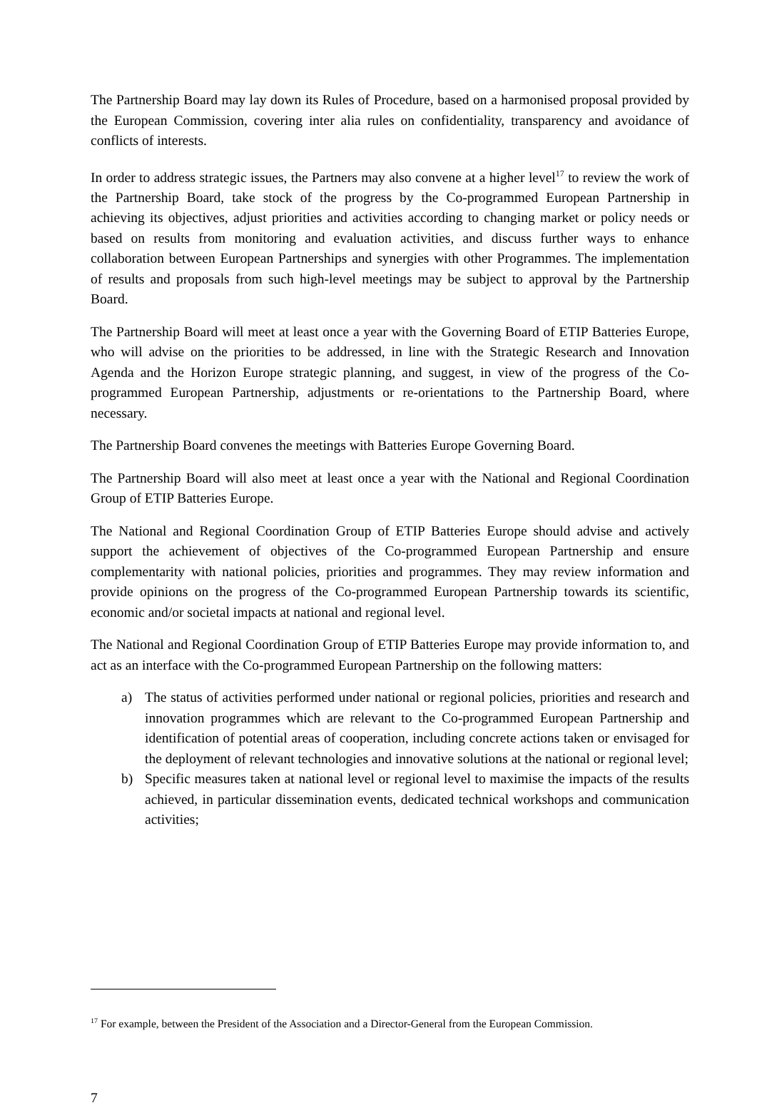The Partnership Board may lay down its Rules of Procedure, based on a harmonised proposal provided by the European Commission, covering inter alia rules on confidentiality, transparency and avoidance of conflicts of interests.
In order to address strategic issues, the Partners may also convene at a higher level<sup>17</sup> to review the work of the Partnership Board, take stock of the progress by the Co-programmed European Partnership in achieving its objectives, adjust priorities and activities according to changing market or policy needs or based on results from monitoring and evaluation activities, and discuss further ways to enhance collaboration between European Partnerships and synergies with other Programmes. The implementation of results and proposals from such high-level meetings may be subject to approval by the Partnership Board.
The Partnership Board will meet at least once a year with the Governing Board of ETIP Batteries Europe, who will advise on the priorities to be addressed, in line with the Strategic Research and Innovation Agenda and the Horizon Europe strategic planning, and suggest, in view of the progress of the Co-programmed European Partnership, adjustments or re-orientations to the Partnership Board, where necessary.
The Partnership Board convenes the meetings with Batteries Europe Governing Board.
The Partnership Board will also meet at least once a year with the National and Regional Coordination Group of ETIP Batteries Europe.
The National and Regional Coordination Group of ETIP Batteries Europe should advise and actively support the achievement of objectives of the Co-programmed European Partnership and ensure complementarity with national policies, priorities and programmes. They may review information and provide opinions on the progress of the Co-programmed European Partnership towards its scientific, economic and/or societal impacts at national and regional level.
The National and Regional Coordination Group of ETIP Batteries Europe may provide information to, and act as an interface with the Co-programmed European Partnership on the following matters:
a) The status of activities performed under national or regional policies, priorities and research and innovation programmes which are relevant to the Co-programmed European Partnership and identification of potential areas of cooperation, including concrete actions taken or envisaged for the deployment of relevant technologies and innovative solutions at the national or regional level;
b) Specific measures taken at national level or regional level to maximise the impacts of the results achieved, in particular dissemination events, dedicated technical workshops and communication activities;
<sup>17</sup> For example, between the President of the Association and a Director-General from the European Commission.
7